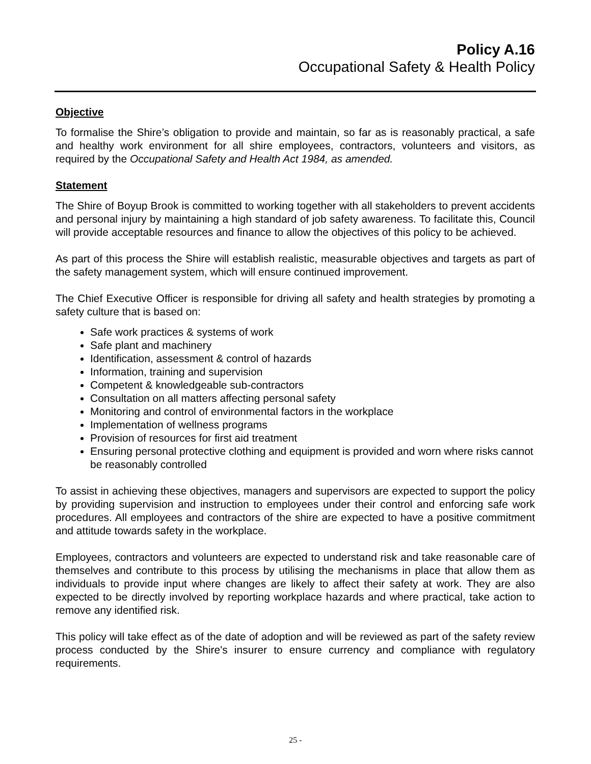Policy A.16
Occupational Safety & Health Policy
Objective
To formalise the Shire’s obligation to provide and maintain, so far as is reasonably practical, a safe and healthy work environment for all shire employees, contractors, volunteers and visitors, as required by the Occupational Safety and Health Act 1984, as amended.
Statement
The Shire of Boyup Brook is committed to working together with all stakeholders to prevent accidents and personal injury by maintaining a high standard of job safety awareness. To facilitate this, Council will provide acceptable resources and finance to allow the objectives of this policy to be achieved.
As part of this process the Shire will establish realistic, measurable objectives and targets as part of the safety management system, which will ensure continued improvement.
The Chief Executive Officer is responsible for driving all safety and health strategies by promoting a safety culture that is based on:
Safe work practices & systems of work
Safe plant and machinery
Identification, assessment & control of hazards
Information, training and supervision
Competent & knowledgeable sub-contractors
Consultation on all matters affecting personal safety
Monitoring and control of environmental factors in the workplace
Implementation of wellness programs
Provision of resources for first aid treatment
Ensuring personal protective clothing and equipment is provided and worn where risks cannot be reasonably controlled
To assist in achieving these objectives, managers and supervisors are expected to support the policy by providing supervision and instruction to employees under their control and enforcing safe work procedures. All employees and contractors of the shire are expected to have a positive commitment and attitude towards safety in the workplace.
Employees, contractors and volunteers are expected to understand risk and take reasonable care of themselves and contribute to this process by utilising the mechanisms in place that allow them as individuals to provide input where changes are likely to affect their safety at work. They are also expected to be directly involved by reporting workplace hazards and where practical, take action to remove any identified risk.
This policy will take effect as of the date of adoption and will be reviewed as part of the safety review process conducted by the Shire's insurer to ensure currency and compliance with regulatory requirements.
25 -